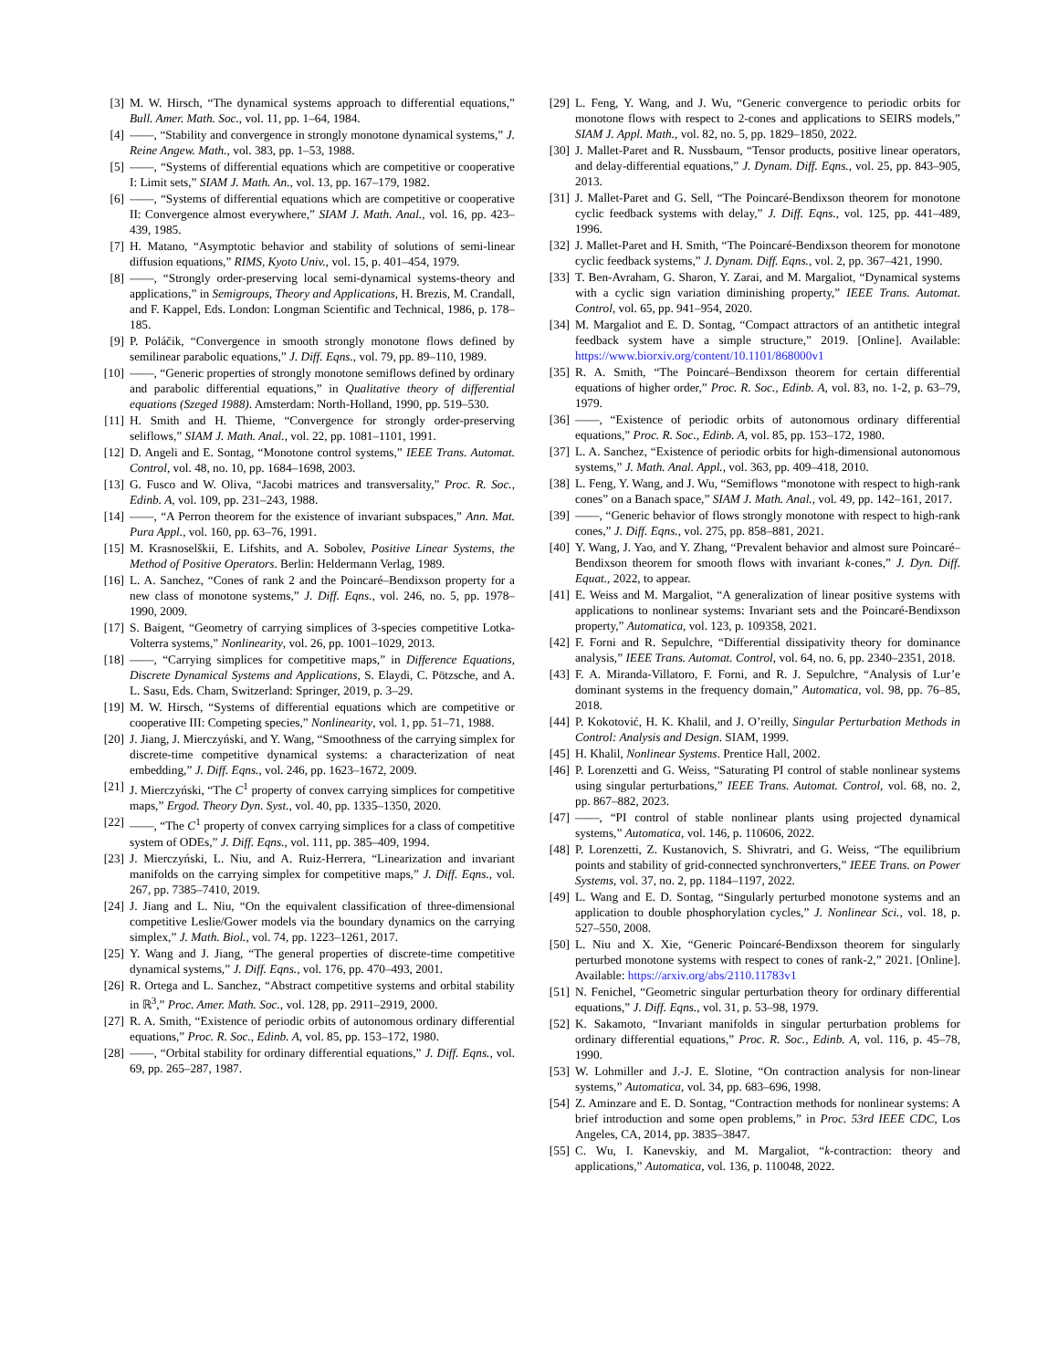[3] M. W. Hirsch, “The dynamical systems approach to differential equations,” Bull. Amer. Math. Soc., vol. 11, pp. 1–64, 1984.
[4] ——, “Stability and convergence in strongly monotone dynamical systems,” J. Reine Angew. Math., vol. 383, pp. 1–53, 1988.
[5] ——, “Systems of differential equations which are competitive or cooperative I: Limit sets,” SIAM J. Math. An., vol. 13, pp. 167–179, 1982.
[6] ——, “Systems of differential equations which are competitive or cooperative II: Convergence almost everywhere,” SIAM J. Math. Anal., vol. 16, pp. 423–439, 1985.
[7] H. Matano, “Asymptotic behavior and stability of solutions of semi-linear diffusion equations,” RIMS, Kyoto Univ., vol. 15, p. 401–454, 1979.
[8] ——, “Strongly order-preserving local semi-dynamical systems-theory and applications,” in Semigroups, Theory and Applications, H. Brezis, M. Crandall, and F. Kappel, Eds. London: Longman Scientific and Technical, 1986, p. 178–185.
[9] P. Poláčik, “Convergence in smooth strongly monotone flows defined by semilinear parabolic equations,” J. Diff. Eqns., vol. 79, pp. 89–110, 1989.
[10] ——, “Generic properties of strongly monotone semiflows defined by ordinary and parabolic differential equations,” in Qualitative theory of differential equations (Szeged 1988). Amsterdam: North-Holland, 1990, pp. 519–530.
[11] H. Smith and H. Thieme, “Convergence for strongly order-preserving seliflows,” SIAM J. Math. Anal., vol. 22, pp. 1081–1101, 1991.
[12] D. Angeli and E. Sontag, “Monotone control systems,” IEEE Trans. Automat. Control, vol. 48, no. 10, pp. 1684–1698, 2003.
[13] G. Fusco and W. Oliva, “Jacobi matrices and transversality,” Proc. R. Soc., Edinb. A, vol. 109, pp. 231–243, 1988.
[14] ——, “A Perron theorem for the existence of invariant subspaces,” Ann. Mat. Pura Appl., vol. 160, pp. 63–76, 1991.
[15] M. Krasnoselškii, E. Lifshits, and A. Sobolev, Positive Linear Systems, the Method of Positive Operators. Berlin: Heldermann Verlag, 1989.
[16] L. A. Sanchez, “Cones of rank 2 and the Poincaré–Bendixson property for a new class of monotone systems,” J. Diff. Eqns., vol. 246, no. 5, pp. 1978–1990, 2009.
[17] S. Baigent, “Geometry of carrying simplices of 3-species competitive Lotka-Volterra systems,” Nonlinearity, vol. 26, pp. 1001–1029, 2013.
[18] ——, “Carrying simplices for competitive maps,” in Difference Equations, Discrete Dynamical Systems and Applications, S. Elaydi, C. Pötzsche, and A. L. Sasu, Eds. Cham, Switzerland: Springer, 2019, p. 3–29.
[19] M. W. Hirsch, “Systems of differential equations which are competitive or cooperative III: Competing species,” Nonlinearity, vol. 1, pp. 51–71, 1988.
[20] J. Jiang, J. Mierczyński, and Y. Wang, “Smoothness of the carrying simplex for discrete-time competitive dynamical systems: a characterization of neat embedding,” J. Diff. Eqns., vol. 246, pp. 1623–1672, 2009.
[21] J. Mierczyński, “The C<sup>1</sup> property of convex carrying simplices for competitive maps,” Ergod. Theory Dyn. Syst., vol. 40, pp. 1335–1350, 2020.
[22] ——, “The C<sup>1</sup> property of convex carrying simplices for a class of competitive system of ODEs,” J. Diff. Eqns., vol. 111, pp. 385–409, 1994.
[23] J. Mierczyński, L. Niu, and A. Ruiz-Herrera, “Linearization and invariant manifolds on the carrying simplex for competitive maps,” J. Diff. Eqns., vol. 267, pp. 7385–7410, 2019.
[24] J. Jiang and L. Niu, “On the equivalent classification of three-dimensional competitive Leslie/Gower models via the boundary dynamics on the carrying simplex,” J. Math. Biol., vol. 74, pp. 1223–1261, 2017.
[25] Y. Wang and J. Jiang, “The general properties of discrete-time competitive dynamical systems,” J. Diff. Eqns., vol. 176, pp. 470–493, 2001.
[26] R. Ortega and L. Sanchez, “Abstract competitive systems and orbital stability in ℝ<sup>3</sup>,” Proc. Amer. Math. Soc., vol. 128, pp. 2911–2919, 2000.
[27] R. A. Smith, “Existence of periodic orbits of autonomous ordinary differential equations,” Proc. R. Soc., Edinb. A, vol. 85, pp. 153–172, 1980.
[28] ——, “Orbital stability for ordinary differential equations,” J. Diff. Eqns., vol. 69, pp. 265–287, 1987.
[29] L. Feng, Y. Wang, and J. Wu, “Generic convergence to periodic orbits for monotone flows with respect to 2-cones and applications to SEIRS models,” SIAM J. Appl. Math., vol. 82, no. 5, pp. 1829–1850, 2022.
[30] J. Mallet-Paret and R. Nussbaum, “Tensor products, positive linear operators, and delay-differential equations,” J. Dynam. Diff. Eqns., vol. 25, pp. 843–905, 2013.
[31] J. Mallet-Paret and G. Sell, “The Poincaré-Bendixson theorem for monotone cyclic feedback systems with delay,” J. Diff. Eqns., vol. 125, pp. 441–489, 1996.
[32] J. Mallet-Paret and H. Smith, “The Poincaré-Bendixson theorem for monotone cyclic feedback systems,” J. Dynam. Diff. Eqns., vol. 2, pp. 367–421, 1990.
[33] T. Ben-Avraham, G. Sharon, Y. Zarai, and M. Margaliot, “Dynamical systems with a cyclic sign variation diminishing property,” IEEE Trans. Automat. Control, vol. 65, pp. 941–954, 2020.
[34] M. Margaliot and E. D. Sontag, “Compact attractors of an antithetic integral feedback system have a simple structure,” 2019. [Online]. Available: https://www.biorxiv.org/content/10.1101/868000v1
[35] R. A. Smith, “The Poincaré–Bendixson theorem for certain differential equations of higher order,” Proc. R. Soc., Edinb. A, vol. 83, no. 1-2, p. 63–79, 1979.
[36] ——, “Existence of periodic orbits of autonomous ordinary differential equations,” Proc. R. Soc., Edinb. A, vol. 85, pp. 153–172, 1980.
[37] L. A. Sanchez, “Existence of periodic orbits for high-dimensional autonomous systems,” J. Math. Anal. Appl., vol. 363, pp. 409–418, 2010.
[38] L. Feng, Y. Wang, and J. Wu, “Semiflows “monotone with respect to high-rank cones” on a Banach space,” SIAM J. Math. Anal., vol. 49, pp. 142–161, 2017.
[39] ——, “Generic behavior of flows strongly monotone with respect to high-rank cones,” J. Diff. Eqns., vol. 275, pp. 858–881, 2021.
[40] Y. Wang, J. Yao, and Y. Zhang, “Prevalent behavior and almost sure Poincaré–Bendixson theorem for smooth flows with invariant k-cones,” J. Dyn. Diff. Equat., 2022, to appear.
[41] E. Weiss and M. Margaliot, “A generalization of linear positive systems with applications to nonlinear systems: Invariant sets and the Poincaré-Bendixson property,” Automatica, vol. 123, p. 109358, 2021.
[42] F. Forni and R. Sepulchre, “Differential dissipativity theory for dominance analysis,” IEEE Trans. Automat. Control, vol. 64, no. 6, pp. 2340–2351, 2018.
[43] F. A. Miranda-Villatoro, F. Forni, and R. J. Sepulchre, “Analysis of Lur’e dominant systems in the frequency domain,” Automatica, vol. 98, pp. 76–85, 2018.
[44] P. Kokotović, H. K. Khalil, and J. O’reilly, Singular Perturbation Methods in Control: Analysis and Design. SIAM, 1999.
[45] H. Khalil, Nonlinear Systems. Prentice Hall, 2002.
[46] P. Lorenzetti and G. Weiss, “Saturating PI control of stable nonlinear systems using singular perturbations,” IEEE Trans. Automat. Control, vol. 68, no. 2, pp. 867–882, 2023.
[47] ——, “PI control of stable nonlinear plants using projected dynamical systems,” Automatica, vol. 146, p. 110606, 2022.
[48] P. Lorenzetti, Z. Kustanovich, S. Shivratri, and G. Weiss, “The equilibrium points and stability of grid-connected synchronverters,” IEEE Trans. on Power Systems, vol. 37, no. 2, pp. 1184–1197, 2022.
[49] L. Wang and E. D. Sontag, “Singularly perturbed monotone systems and an application to double phosphorylation cycles,” J. Nonlinear Sci., vol. 18, p. 527–550, 2008.
[50] L. Niu and X. Xie, “Generic Poincaré-Bendixson theorem for singularly perturbed monotone systems with respect to cones of rank-2,” 2021. [Online]. Available: https://arxiv.org/abs/2110.11783v1
[51] N. Fenichel, “Geometric singular perturbation theory for ordinary differential equations,” J. Diff. Eqns., vol. 31, p. 53–98, 1979.
[52] K. Sakamoto, “Invariant manifolds in singular perturbation problems for ordinary differential equations,” Proc. R. Soc., Edinb. A, vol. 116, p. 45–78, 1990.
[53] W. Lohmiller and J.-J. E. Slotine, “On contraction analysis for non-linear systems,” Automatica, vol. 34, pp. 683–696, 1998.
[54] Z. Aminzare and E. D. Sontag, “Contraction methods for nonlinear systems: A brief introduction and some open problems,” in Proc. 53rd IEEE CDC, Los Angeles, CA, 2014, pp. 3835–3847.
[55] C. Wu, I. Kanevskiy, and M. Margaliot, “k-contraction: theory and applications,” Automatica, vol. 136, p. 110048, 2022.